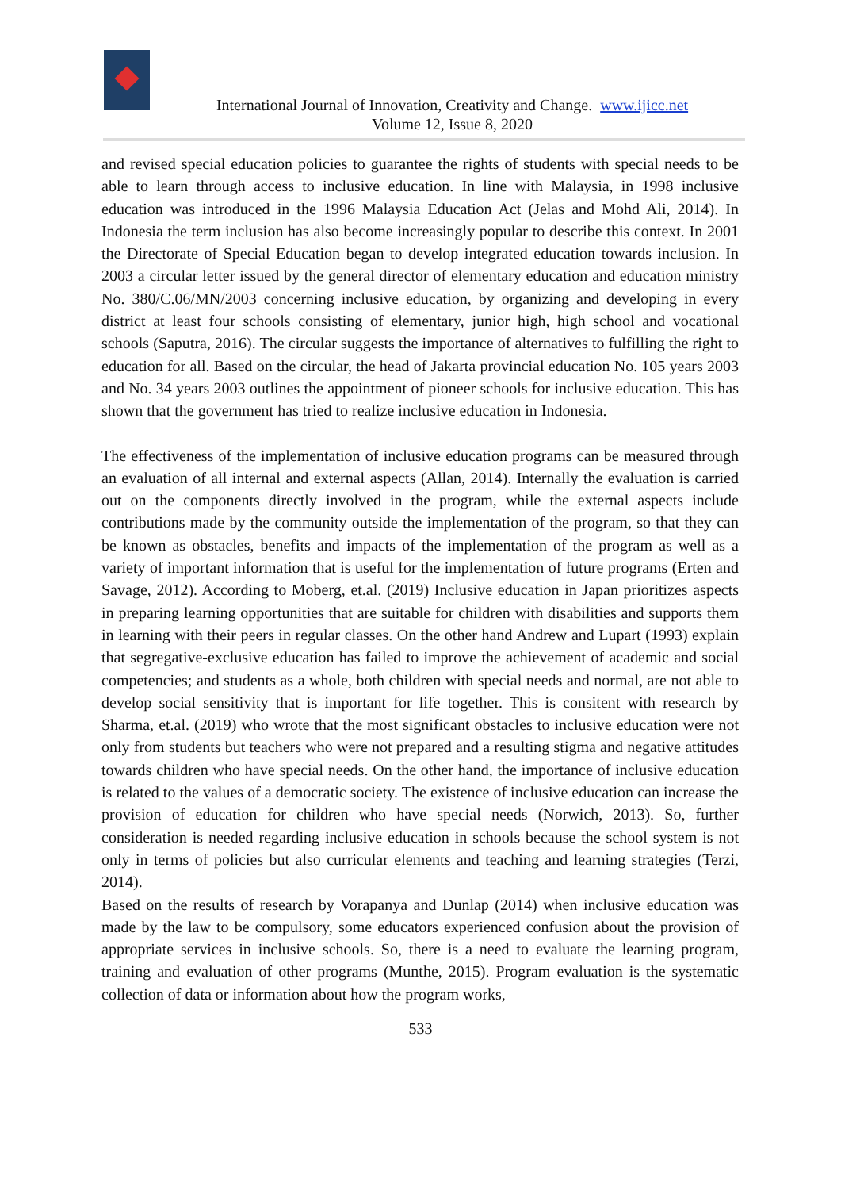International Journal of Innovation, Creativity and Change. www.ijicc.net
Volume 12, Issue 8, 2020
and revised special education policies to guarantee the rights of students with special needs to be able to learn through access to inclusive education. In line with Malaysia, in 1998 inclusive education was introduced in the 1996 Malaysia Education Act (Jelas and Mohd Ali, 2014). In Indonesia the term inclusion has also become increasingly popular to describe this context. In 2001 the Directorate of Special Education began to develop integrated education towards inclusion. In 2003 a circular letter issued by the general director of elementary education and education ministry No. 380/C.06/MN/2003 concerning inclusive education, by organizing and developing in every district at least four schools consisting of elementary, junior high, high school and vocational schools (Saputra, 2016). The circular suggests the importance of alternatives to fulfilling the right to education for all. Based on the circular, the head of Jakarta provincial education No. 105 years 2003 and No. 34 years 2003 outlines the appointment of pioneer schools for inclusive education. This has shown that the government has tried to realize inclusive education in Indonesia.
The effectiveness of the implementation of inclusive education programs can be measured through an evaluation of all internal and external aspects (Allan, 2014). Internally the evaluation is carried out on the components directly involved in the program, while the external aspects include contributions made by the community outside the implementation of the program, so that they can be known as obstacles, benefits and impacts of the implementation of the program as well as a variety of important information that is useful for the implementation of future programs (Erten and Savage, 2012). According to Moberg, et.al. (2019) Inclusive education in Japan prioritizes aspects in preparing learning opportunities that are suitable for children with disabilities and supports them in learning with their peers in regular classes. On the other hand Andrew and Lupart (1993) explain that segregative-exclusive education has failed to improve the achievement of academic and social competencies; and students as a whole, both children with special needs and normal, are not able to develop social sensitivity that is important for life together. This is consitent with research by Sharma, et.al. (2019) who wrote that the most significant obstacles to inclusive education were not only from students but teachers who were not prepared and a resulting stigma and negative attitudes towards children who have special needs. On the other hand, the importance of inclusive education is related to the values of a democratic society. The existence of inclusive education can increase the provision of education for children who have special needs (Norwich, 2013). So, further consideration is needed regarding inclusive education in schools because the school system is not only in terms of policies but also curricular elements and teaching and learning strategies (Terzi, 2014).
Based on the results of research by Vorapanya and Dunlap (2014) when inclusive education was made by the law to be compulsory, some educators experienced confusion about the provision of appropriate services in inclusive schools. So, there is a need to evaluate the learning program, training and evaluation of other programs (Munthe, 2015). Program evaluation is the systematic collection of data or information about how the program works,
533